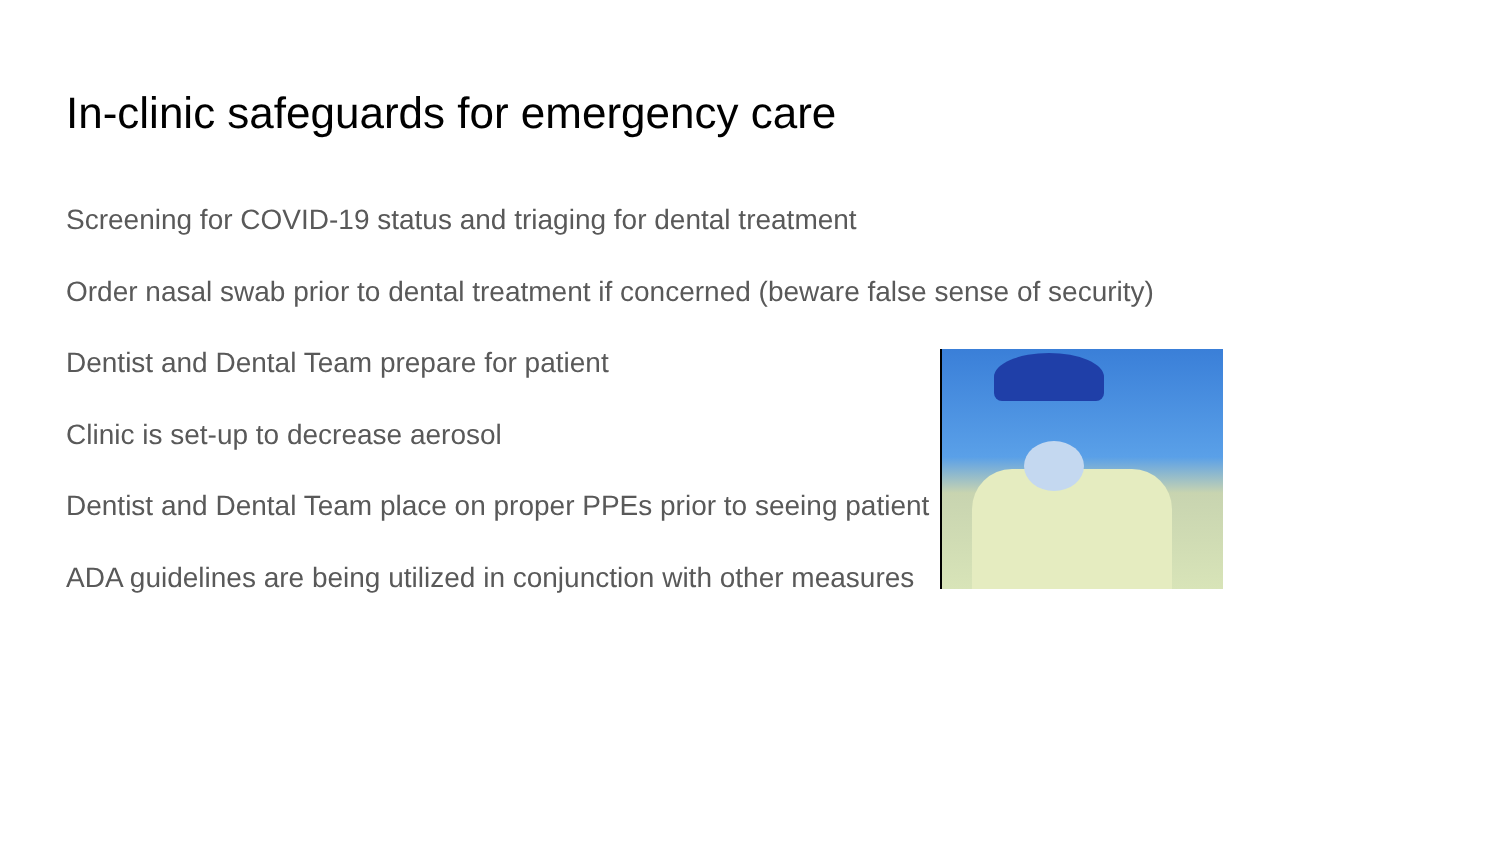In-clinic safeguards for emergency care
Screening for COVID-19 status and triaging for dental treatment
Order nasal swab prior to dental treatment if concerned (beware false sense of security)
Dentist and Dental Team prepare for patient
Clinic is set-up to decrease aerosol
Dentist and Dental Team place on proper PPEs prior to seeing patient
ADA guidelines are being utilized in conjunction with other measures